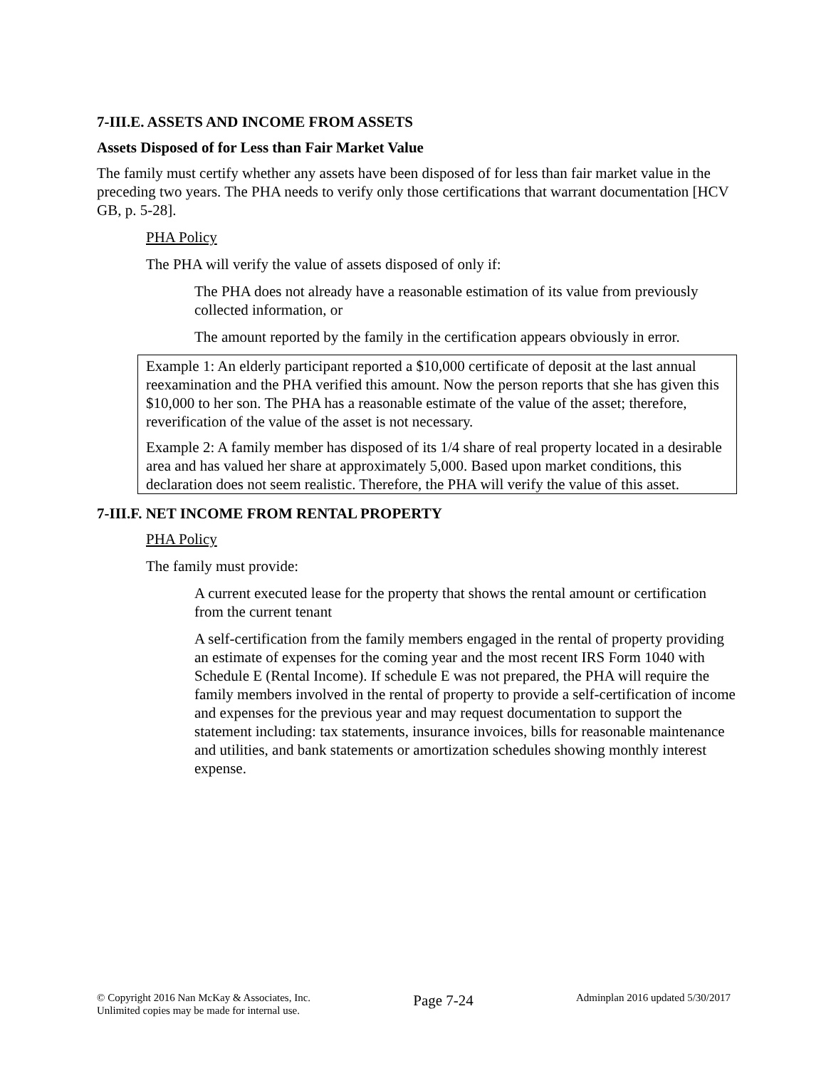7-III.E. ASSETS AND INCOME FROM ASSETS
Assets Disposed of for Less than Fair Market Value
The family must certify whether any assets have been disposed of for less than fair market value in the preceding two years. The PHA needs to verify only those certifications that warrant documentation [HCV GB, p. 5-28].
PHA Policy
The PHA will verify the value of assets disposed of only if:
The PHA does not already have a reasonable estimation of its value from previously collected information, or
The amount reported by the family in the certification appears obviously in error.
Example 1: An elderly participant reported a $10,000 certificate of deposit at the last annual reexamination and the PHA verified this amount. Now the person reports that she has given this $10,000 to her son. The PHA has a reasonable estimate of the value of the asset; therefore, reverification of the value of the asset is not necessary.
Example 2: A family member has disposed of its 1/4 share of real property located in a desirable area and has valued her share at approximately 5,000. Based upon market conditions, this declaration does not seem realistic. Therefore, the PHA will verify the value of this asset.
7-III.F. NET INCOME FROM RENTAL PROPERTY
PHA Policy
The family must provide:
A current executed lease for the property that shows the rental amount or certification from the current tenant
A self-certification from the family members engaged in the rental of property providing an estimate of expenses for the coming year and the most recent IRS Form 1040 with Schedule E (Rental Income). If schedule E was not prepared, the PHA will require the family members involved in the rental of property to provide a self-certification of income and expenses for the previous year and may request documentation to support the statement including: tax statements, insurance invoices, bills for reasonable maintenance and utilities, and bank statements or amortization schedules showing monthly interest expense.
© Copyright 2016 Nan McKay & Associates, Inc.
Unlimited copies may be made for internal use.
Page 7-24
Adminplan 2016 updated 5/30/2017